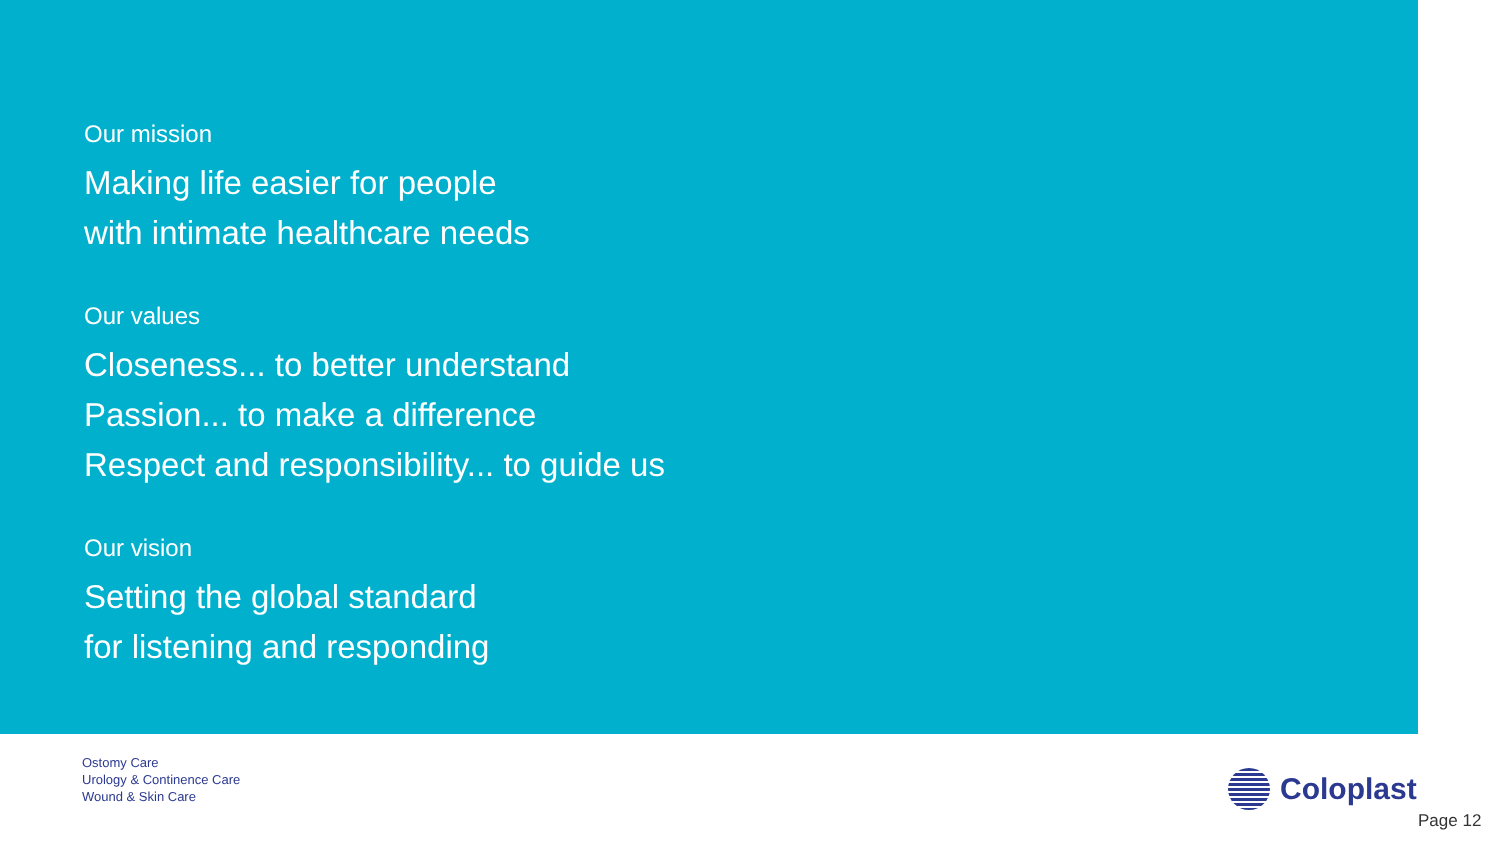Our mission
Making life easier for people
with intimate healthcare needs
Our values
Closeness... to better understand
Passion... to make a difference
Respect and responsibility... to guide us
Our vision
Setting the global standard
for listening and responding
Ostomy Care
Urology & Continence Care
Wound & Skin Care
Coloplast
Page 12